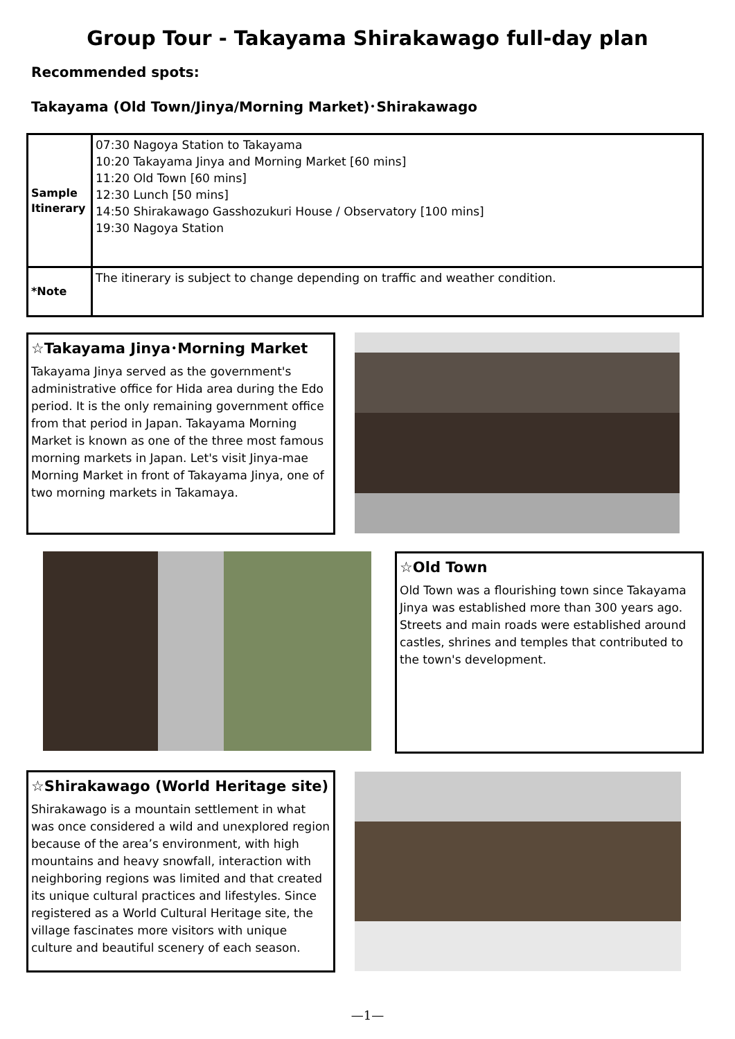Group Tour - Takayama Shirakawago full-day plan
Recommended spots:
Takayama (Old Town/Jinya/Morning Market)･Shirakawago
| Sample Itinerary | 07:30 Nagoya Station to Takayama 10:20 Takayama Jinya and Morning Market [60 mins] 11:20 Old Town [60 mins] 12:30 Lunch [50 mins] 14:50 Shirakawago Gasshozukuri House / Observatory [100 mins] 19:30 Nagoya Station |
| *Note | The itinerary is subject to change depending on traffic and weather condition. |
☆Takayama Jinya･Morning Market
Takayama Jinya served as the government's administrative office for Hida area during the Edo period. It is the only remaining government office from that period in Japan. Takayama Morning Market is known as one of the three most famous morning markets in Japan. Let's visit Jinya-mae Morning Market in front of Takayama Jinya, one of two morning markets in Takamaya.
☆Old Town
Old Town was a flourishing town since Takayama Jinya was established more than 300 years ago. Streets and main roads were established around castles, shrines and temples that contributed to the town's development.
☆Shirakawago (World Heritage site)
Shirakawago is a mountain settlement in what was once considered a wild and unexplored region because of the area’s environment, with high mountains and heavy snowfall, interaction with neighboring regions was limited and that created its unique cultural practices and lifestyles. Since registered as a World Cultural Heritage site, the village fascinates more visitors with unique culture and beautiful scenery of each season.
—1—